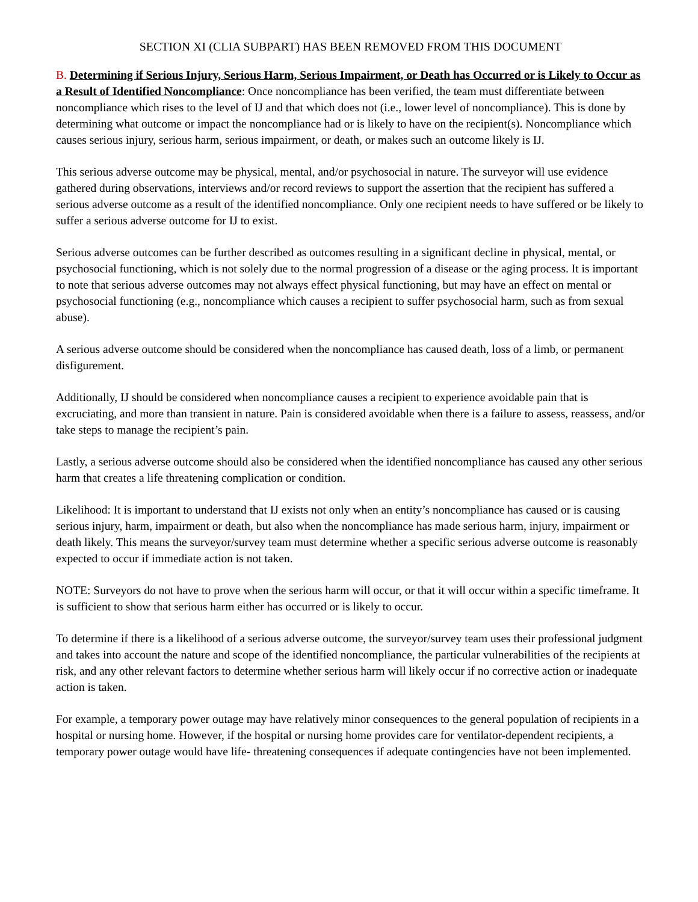SECTION XI (CLIA SUBPART) HAS BEEN REMOVED FROM THIS DOCUMENT
B. Determining if Serious Injury, Serious Harm, Serious Impairment, or Death has Occurred or is Likely to Occur as a Result of Identified Noncompliance: Once noncompliance has been verified, the team must differentiate between noncompliance which rises to the level of IJ and that which does not (i.e., lower level of noncompliance). This is done by determining what outcome or impact the noncompliance had or is likely to have on the recipient(s). Noncompliance which causes serious injury, serious harm, serious impairment, or death, or makes such an outcome likely is IJ.
This serious adverse outcome may be physical, mental, and/or psychosocial in nature. The surveyor will use evidence gathered during observations, interviews and/or record reviews to support the assertion that the recipient has suffered a serious adverse outcome as a result of the identified noncompliance. Only one recipient needs to have suffered or be likely to suffer a serious adverse outcome for IJ to exist.
Serious adverse outcomes can be further described as outcomes resulting in a significant decline in physical, mental, or psychosocial functioning, which is not solely due to the normal progression of a disease or the aging process. It is important to note that serious adverse outcomes may not always effect physical functioning, but may have an effect on mental or psychosocial functioning (e.g., noncompliance which causes a recipient to suffer psychosocial harm, such as from sexual abuse).
A serious adverse outcome should be considered when the noncompliance has caused death, loss of a limb, or permanent disfigurement.
Additionally, IJ should be considered when noncompliance causes a recipient to experience avoidable pain that is excruciating, and more than transient in nature. Pain is considered avoidable when there is a failure to assess, reassess, and/or take steps to manage the recipient’s pain.
Lastly, a serious adverse outcome should also be considered when the identified noncompliance has caused any other serious harm that creates a life threatening complication or condition.
Likelihood: It is important to understand that IJ exists not only when an entity’s noncompliance has caused or is causing serious injury, harm, impairment or death, but also when the noncompliance has made serious harm, injury, impairment or death likely. This means the surveyor/survey team must determine whether a specific serious adverse outcome is reasonably expected to occur if immediate action is not taken.
NOTE: Surveyors do not have to prove when the serious harm will occur, or that it will occur within a specific timeframe. It is sufficient to show that serious harm either has occurred or is likely to occur.
To determine if there is a likelihood of a serious adverse outcome, the surveyor/survey team uses their professional judgment and takes into account the nature and scope of the identified noncompliance, the particular vulnerabilities of the recipients at risk, and any other relevant factors to determine whether serious harm will likely occur if no corrective action or inadequate action is taken.
For example, a temporary power outage may have relatively minor consequences to the general population of recipients in a hospital or nursing home. However, if the hospital or nursing home provides care for ventilator-dependent recipients, a temporary power outage would have life- threatening consequences if adequate contingencies have not been implemented.